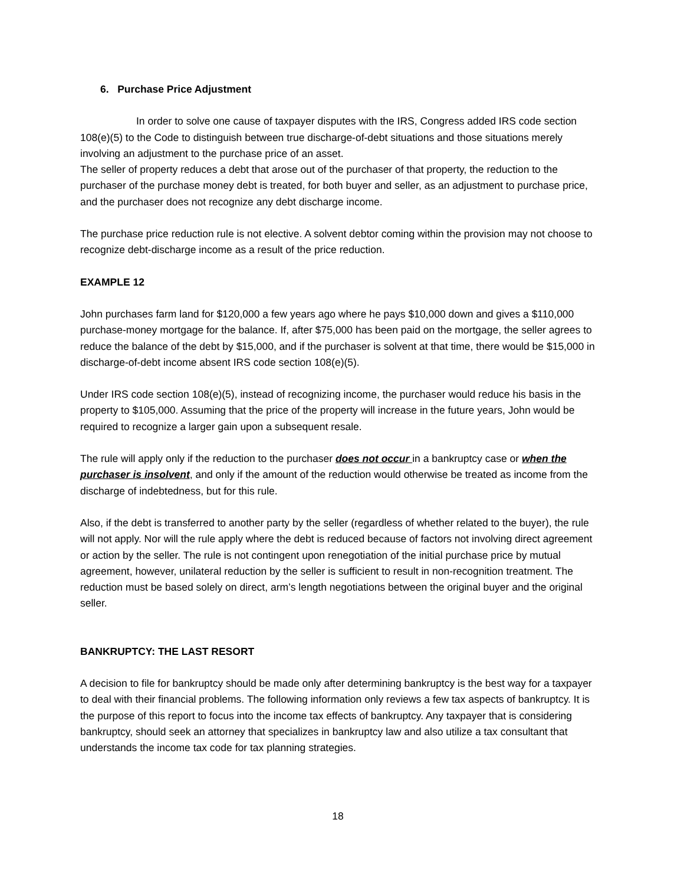6. Purchase Price Adjustment
In order to solve one cause of taxpayer disputes with the IRS, Congress added IRS code section 108(e)(5) to the Code to distinguish between true discharge-of-debt situations and those situations merely involving an adjustment to the purchase price of an asset.
The seller of property reduces a debt that arose out of the purchaser of that property, the reduction to the purchaser of the purchase money debt is treated, for both buyer and seller, as an adjustment to purchase price, and the purchaser does not recognize any debt discharge income.
The purchase price reduction rule is not elective. A solvent debtor coming within the provision may not choose to recognize debt-discharge income as a result of the price reduction.
EXAMPLE 12
John purchases farm land for $120,000 a few years ago where he pays $10,000 down and gives a $110,000 purchase-money mortgage for the balance. If, after $75,000 has been paid on the mortgage, the seller agrees to reduce the balance of the debt by $15,000, and if the purchaser is solvent at that time, there would be $15,000 in discharge-of-debt income absent IRS code section 108(e)(5).
Under IRS code section 108(e)(5), instead of recognizing income, the purchaser would reduce his basis in the property to $105,000. Assuming that the price of the property will increase in the future years, John would be required to recognize a larger gain upon a subsequent resale.
The rule will apply only if the reduction to the purchaser does not occur in a bankruptcy case or when the purchaser is insolvent, and only if the amount of the reduction would otherwise be treated as income from the discharge of indebtedness, but for this rule.
Also, if the debt is transferred to another party by the seller (regardless of whether related to the buyer), the rule will not apply. Nor will the rule apply where the debt is reduced because of factors not involving direct agreement or action by the seller. The rule is not contingent upon renegotiation of the initial purchase price by mutual agreement, however, unilateral reduction by the seller is sufficient to result in non-recognition treatment. The reduction must be based solely on direct, arm’s length negotiations between the original buyer and the original seller.
BANKRUPTCY: THE LAST RESORT
A decision to file for bankruptcy should be made only after determining bankruptcy is the best way for a taxpayer to deal with their financial problems. The following information only reviews a few tax aspects of bankruptcy. It is the purpose of this report to focus into the income tax effects of bankruptcy. Any taxpayer that is considering bankruptcy, should seek an attorney that specializes in bankruptcy law and also utilize a tax consultant that understands the income tax code for tax planning strategies.
18